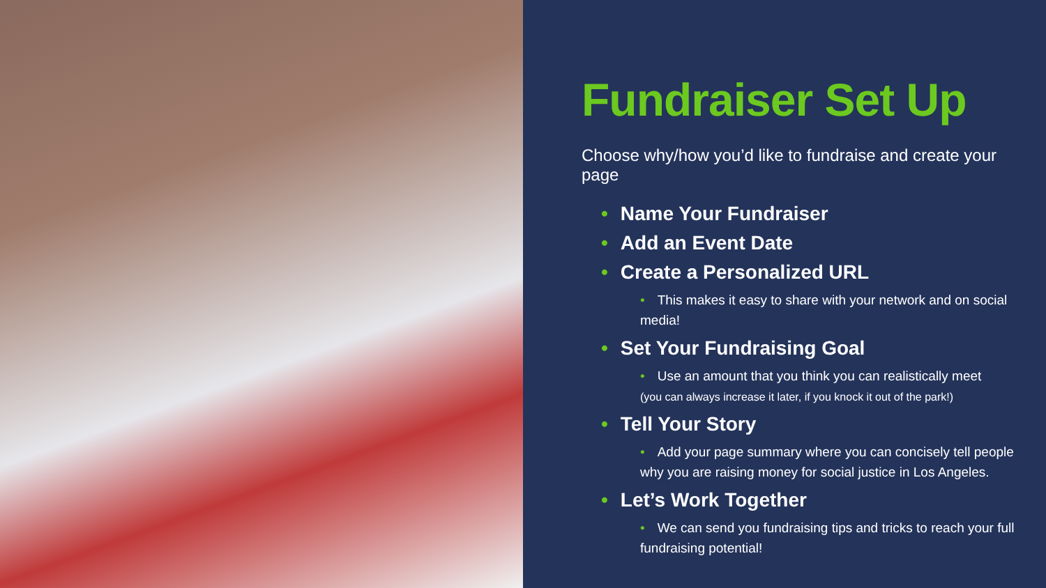Fundraiser Set Up
Choose why/how you’d like to fundraise and create your page
• Name Your Fundraiser
• Add an Event Date
• Create a Personalized URL
• This makes it easy to share with your network and on social media!
• Set Your Fundraising Goal
• Use an amount that you think you can realistically meet
(you can always increase it later, if you knock it out of the park!)
• Tell Your Story
• Add your page summary where you can concisely tell people why you are raising money for social justice in Los Angeles.
• Let’s Work Together
• We can send you fundraising tips and tricks to reach your full fundraising potential!